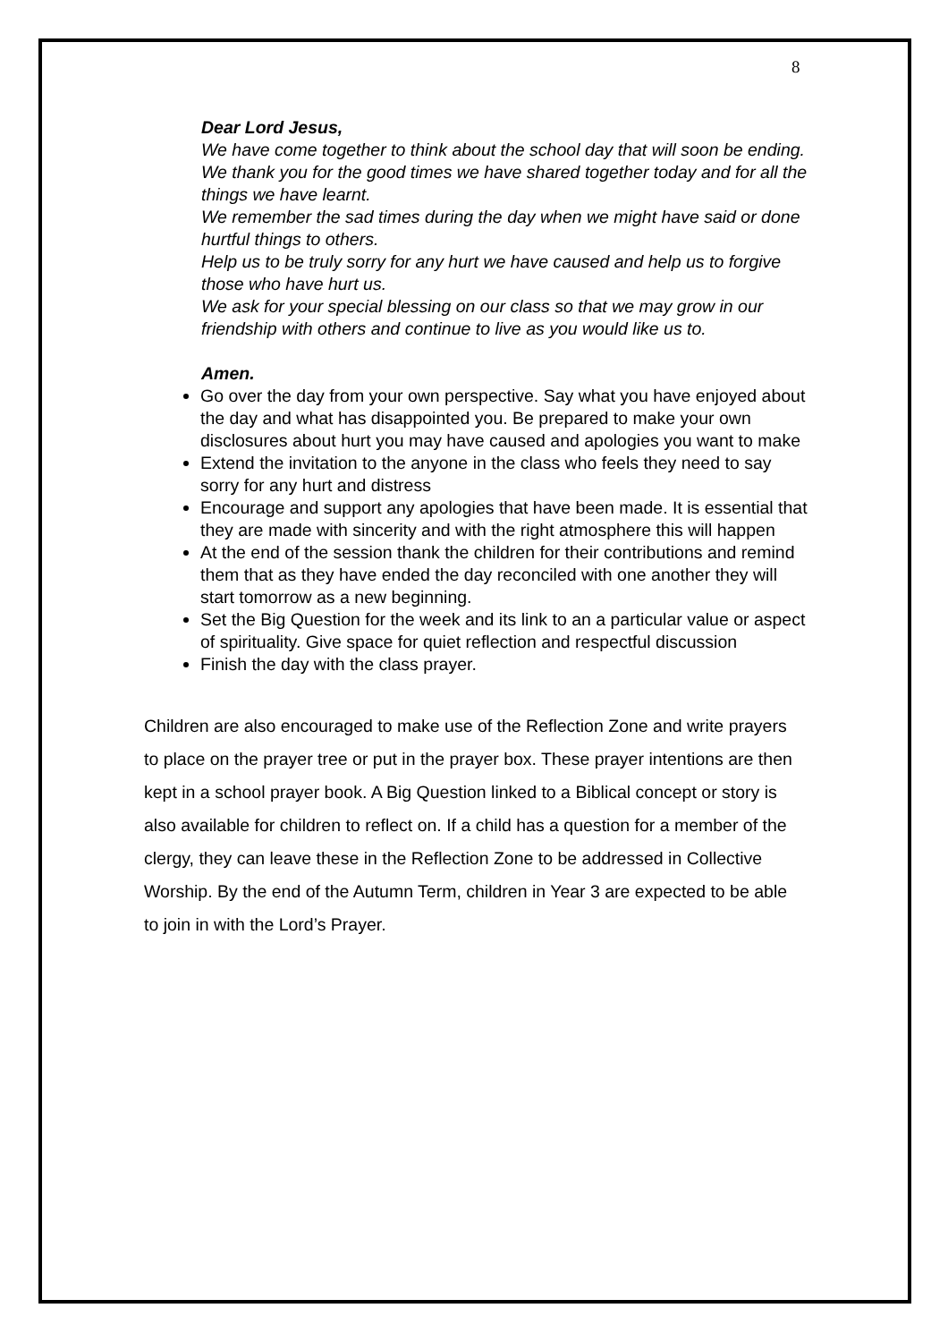8
Dear Lord Jesus,
We have come together to think about the school day that will soon be ending.
We thank you for the good times we have shared together today and for all the things we have learnt.
We remember the sad times during the day when we might have said or done hurtful things to others.
Help us to be truly sorry for any hurt we have caused and help us to forgive those who have hurt us.
We ask for your special blessing on our class so that we may grow in our friendship with others and continue to live as you would like us to.
Amen.
Go over the day from your own perspective. Say what you have enjoyed about the day and what has disappointed you. Be prepared to make your own disclosures about hurt you may have caused and apologies you want to make
Extend the invitation to the anyone in the class who feels they need to say sorry for any hurt and distress
Encourage and support any apologies that have been made. It is essential that they are made with sincerity and with the right atmosphere this will happen
At the end of the session thank the children for their contributions and remind them that as they have ended the day reconciled with one another they will start tomorrow as a new beginning.
Set the Big Question for the week and its link to an a particular value or aspect of spirituality. Give space for quiet reflection and respectful discussion
Finish the day with the class prayer.
Children are also encouraged to make use of the Reflection Zone and write prayers to place on the prayer tree or put in the prayer box. These prayer intentions are then kept in a school prayer book. A Big Question linked to a Biblical concept or story is also available for children to reflect on. If a child has a question for a member of the clergy, they can leave these in the Reflection Zone to be addressed in Collective Worship. By the end of the Autumn Term, children in Year 3 are expected to be able to join in with the Lord’s Prayer.